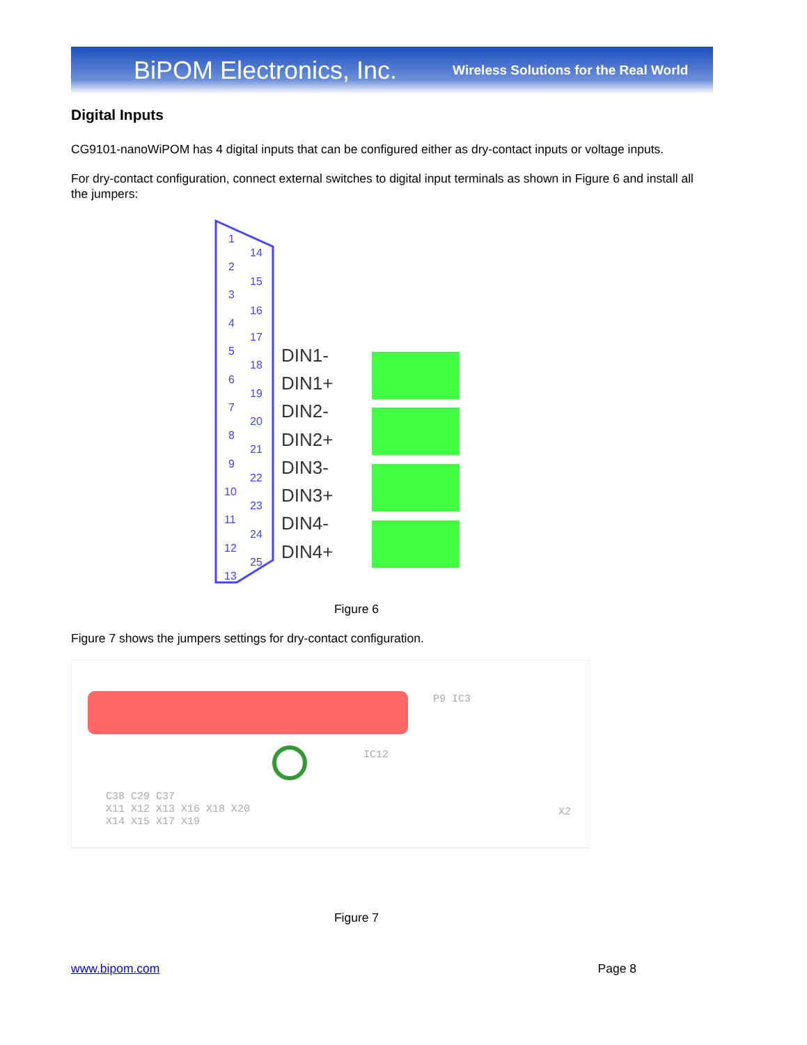BiPOM Electronics, Inc. Wireless Solutions for the Real World
Digital Inputs
CG9101-nanoWiPOM has 4 digital inputs that can be configured either as dry-contact inputs or voltage inputs.
For dry-contact configuration, connect external switches to digital input terminals as shown in Figure 6 and install all the jumpers:
1
2
3
4
5
6
7
8
9
10
11
12
13
14
15
16
17
18
19
20
21
22
23
24
25
DIN1-
DIN1+
DIN2-
DIN2+
DIN3-
DIN3+
DIN4-
DIN4+
Figure 6
Figure 7 shows the jumpers settings for dry-contact configuration.
C38 C29 C37
X11 X12 X13 X16 X18 X20
X14 X15 X17 X19
IC12
P9 IC3
X2
Figure 7
www.bipom.com Page 8